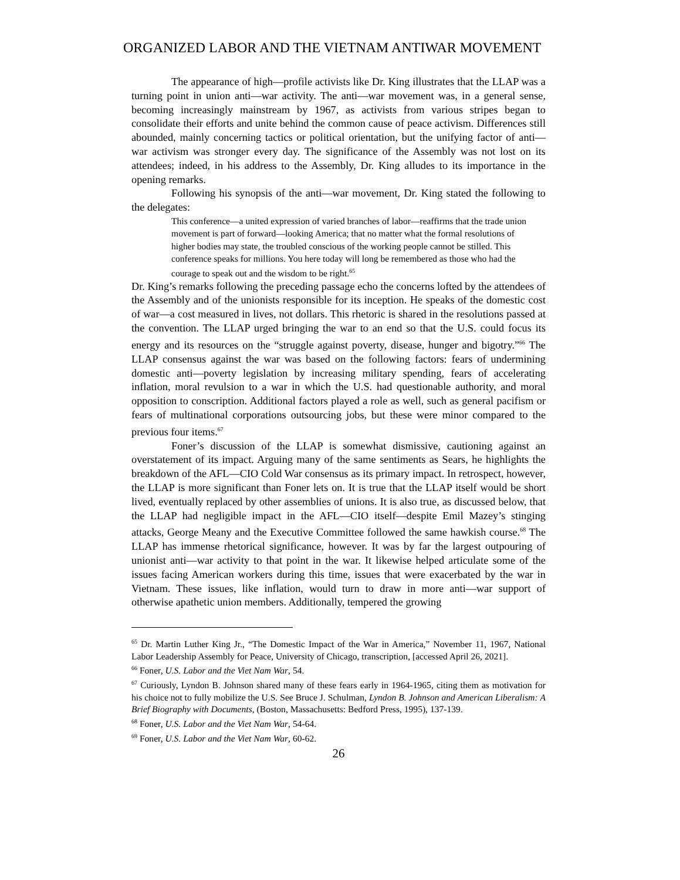ORGANIZED LABOR AND THE VIETNAM ANTIWAR MOVEMENT
The appearance of high—profile activists like Dr. King illustrates that the LLAP was a turning point in union anti—war activity. The anti—war movement was, in a general sense, becoming increasingly mainstream by 1967, as activists from various stripes began to consolidate their efforts and unite behind the common cause of peace activism. Differences still abounded, mainly concerning tactics or political orientation, but the unifying factor of anti—war activism was stronger every day. The significance of the Assembly was not lost on its attendees; indeed, in his address to the Assembly, Dr. King alludes to its importance in the opening remarks.
Following his synopsis of the anti—war movement, Dr. King stated the following to the delegates:
This conference—a united expression of varied branches of labor—reaffirms that the trade union movement is part of forward—looking America; that no matter what the formal resolutions of higher bodies may state, the troubled conscious of the working people cannot be stilled. This conference speaks for millions. You here today will long be remembered as those who had the courage to speak out and the wisdom to be right.<sup>65</sup>
Dr. King’s remarks following the preceding passage echo the concerns lofted by the attendees of the Assembly and of the unionists responsible for its inception. He speaks of the domestic cost of war—a cost measured in lives, not dollars. This rhetoric is shared in the resolutions passed at the convention. The LLAP urged bringing the war to an end so that the U.S. could focus its energy and its resources on the “struggle against poverty, disease, hunger and bigotry.”<sup>66</sup> The LLAP consensus against the war was based on the following factors: fears of undermining domestic anti—poverty legislation by increasing military spending, fears of accelerating inflation, moral revulsion to a war in which the U.S. had questionable authority, and moral opposition to conscription. Additional factors played a role as well, such as general pacifism or fears of multinational corporations outsourcing jobs, but these were minor compared to the previous four items.<sup>67</sup>
Foner’s discussion of the LLAP is somewhat dismissive, cautioning against an overstatement of its impact. Arguing many of the same sentiments as Sears, he highlights the breakdown of the AFL—CIO Cold War consensus as its primary impact. In retrospect, however, the LLAP is more significant than Foner lets on. It is true that the LLAP itself would be short lived, eventually replaced by other assemblies of unions. It is also true, as discussed below, that the LLAP had negligible impact in the AFL—CIO itself—despite Emil Mazey’s stinging attacks, George Meany and the Executive Committee followed the same hawkish course.<sup>68</sup> The LLAP has immense rhetorical significance, however. It was by far the largest outpouring of unionist anti—war activity to that point in the war. It likewise helped articulate some of the issues facing American workers during this time, issues that were exacerbated by the war in Vietnam. These issues, like inflation, would turn to draw in more anti—war support of otherwise apathetic union members. Additionally, tempered the growing
<sup>65</sup> Dr. Martin Luther King Jr., “The Domestic Impact of the War in America,” November 11, 1967, National Labor Leadership Assembly for Peace, University of Chicago, transcription, [accessed April 26, 2021].
<sup>66</sup> Foner, U.S. Labor and the Viet Nam War, 54.
<sup>67</sup> Curiously, Lyndon B. Johnson shared many of these fears early in 1964-1965, citing them as motivation for his choice not to fully mobilize the U.S. See Bruce J. Schulman, Lyndon B. Johnson and American Liberalism: A Brief Biography with Documents, (Boston, Massachusetts: Bedford Press, 1995), 137-139.
<sup>68</sup> Foner, U.S. Labor and the Viet Nam War, 54-64.
<sup>69</sup> Foner, U.S. Labor and the Viet Nam War, 60-62.
26